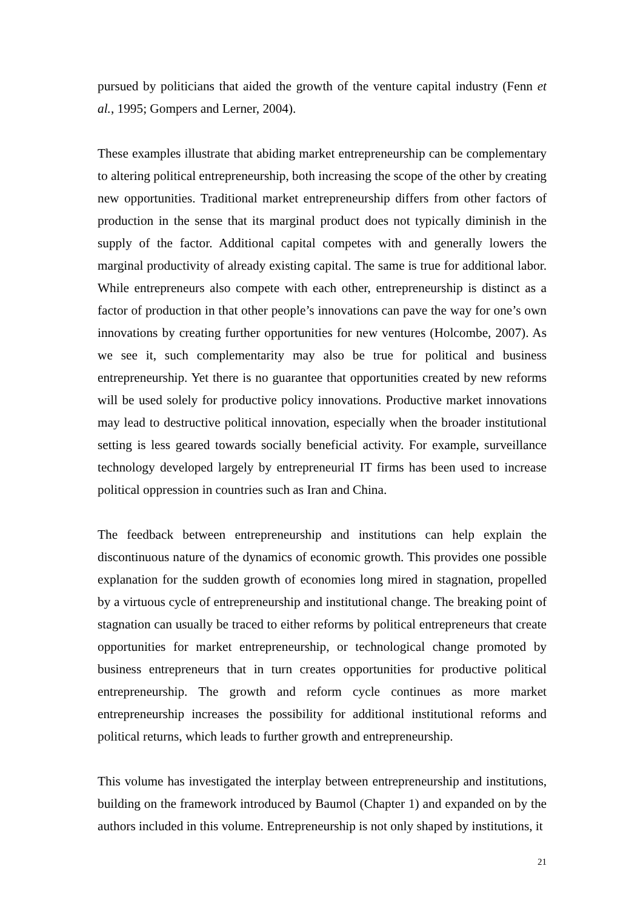pursued by politicians that aided the growth of the venture capital industry (Fenn et al., 1995; Gompers and Lerner, 2004).
These examples illustrate that abiding market entrepreneurship can be complementary to altering political entrepreneurship, both increasing the scope of the other by creating new opportunities. Traditional market entrepreneurship differs from other factors of production in the sense that its marginal product does not typically diminish in the supply of the factor. Additional capital competes with and generally lowers the marginal productivity of already existing capital. The same is true for additional labor. While entrepreneurs also compete with each other, entrepreneurship is distinct as a factor of production in that other people’s innovations can pave the way for one’s own innovations by creating further opportunities for new ventures (Holcombe, 2007). As we see it, such complementarity may also be true for political and business entrepreneurship. Yet there is no guarantee that opportunities created by new reforms will be used solely for productive policy innovations. Productive market innovations may lead to destructive political innovation, especially when the broader institutional setting is less geared towards socially beneficial activity. For example, surveillance technology developed largely by entrepreneurial IT firms has been used to increase political oppression in countries such as Iran and China.
The feedback between entrepreneurship and institutions can help explain the discontinuous nature of the dynamics of economic growth. This provides one possible explanation for the sudden growth of economies long mired in stagnation, propelled by a virtuous cycle of entrepreneurship and institutional change. The breaking point of stagnation can usually be traced to either reforms by political entrepreneurs that create opportunities for market entrepreneurship, or technological change promoted by business entrepreneurs that in turn creates opportunities for productive political entrepreneurship. The growth and reform cycle continues as more market entrepreneurship increases the possibility for additional institutional reforms and political returns, which leads to further growth and entrepreneurship.
This volume has investigated the interplay between entrepreneurship and institutions, building on the framework introduced by Baumol (Chapter 1) and expanded on by the authors included in this volume. Entrepreneurship is not only shaped by institutions, it
21